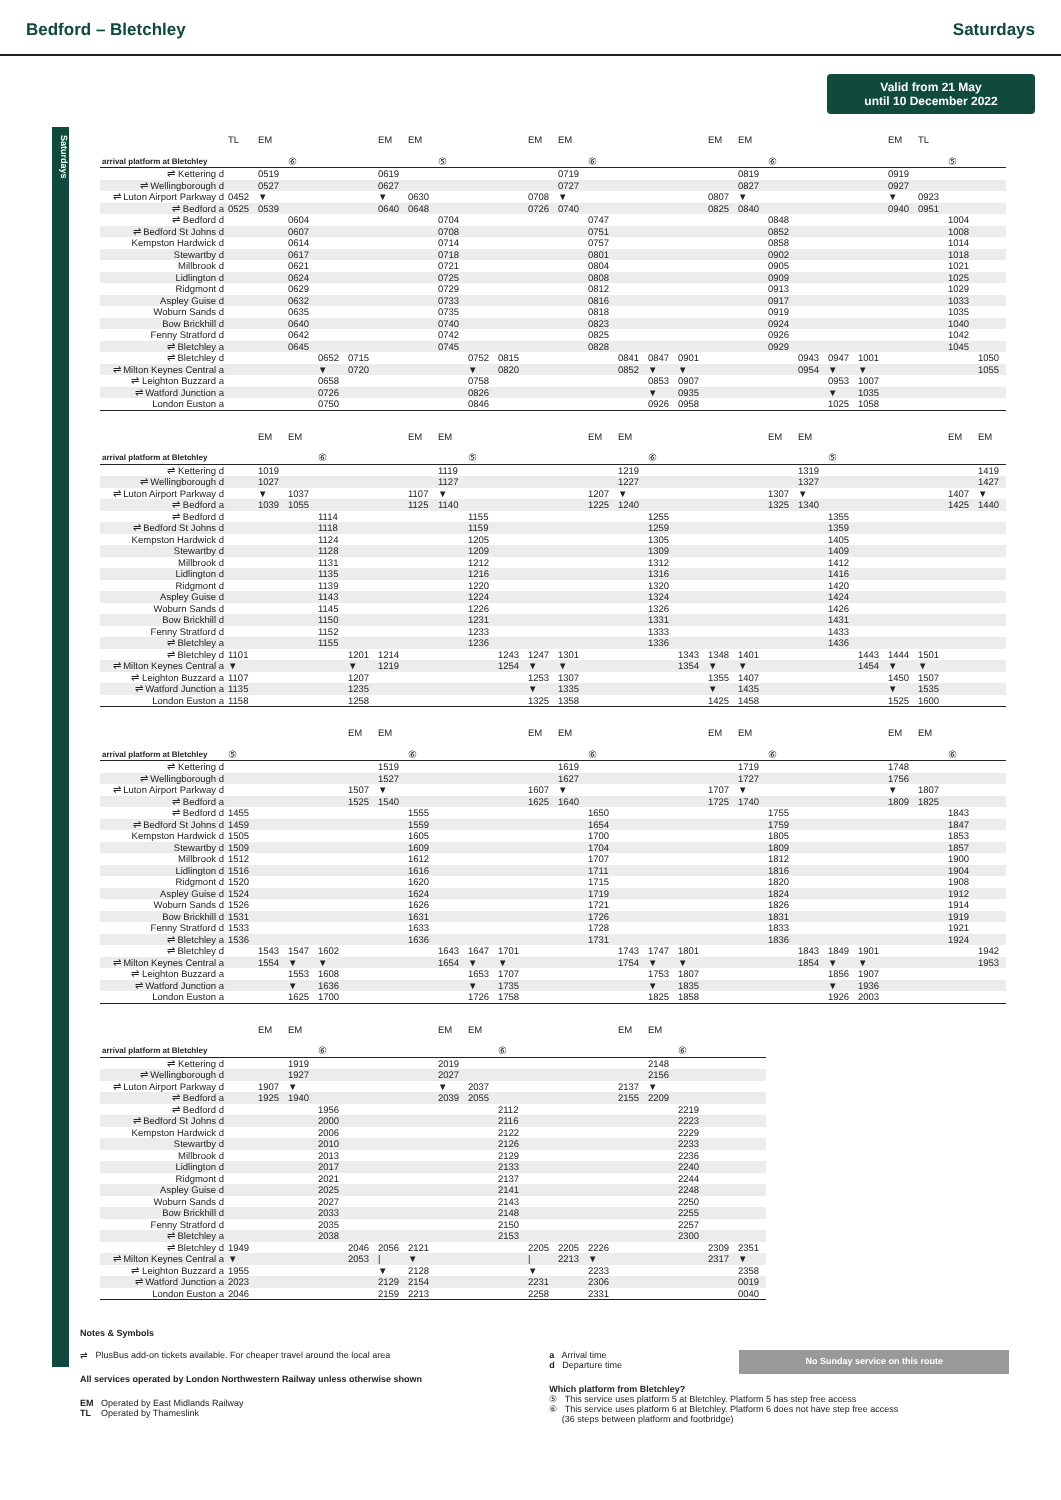Bedford – Bletchley Saturdays
Valid from 21 May
until 10 December 2022
Saturdays
| | TL | EM | | | | EM | EM | | | | EM | EM | | | | | EM | EM | | | | | EM | TL | | |
| --- | --- | --- | --- | --- | --- | --- | --- | --- | --- | --- | --- | --- | --- | --- | --- | --- | --- | --- | --- | --- | --- | --- | --- | --- | --- | --- |
| arrival platform at Bletchley | | | ⑥ | | | | | ⑤ | | | | | ⑥ | | | | | | ⑥ | | | | | | ⑤ | |
| ⇌ Kettering d | | 0519 | | | | 0619 | | | | | | 0719 | | | | | | 0819 | | | | | 0919 | | | |
| ⇌ Wellingborough d | | 0527 | | | | 0627 | | | | | | 0727 | | | | | | 0827 | | | | | 0927 | | | |
| ⇌ Luton Airport Parkway d | 0452 | ▼ | | | | ▼ | 0630 | | | | 0708 | ▼ | | | | | 0807 | ▼ | | | | | ▼ | 0923 | | |
| ⇌ Bedford a | 0525 | 0539 | | | | 0640 | 0648 | | | | 0726 | 0740 | | | | | 0825 | 0840 | | | | | 0940 | 0951 | | |
| ⇌ Bedford d | | | 0604 | | | | | 0704 | | | | | 0747 | | | | | | 0848 | | | | | | 1004 | |
| ⇌ Bedford St Johns d | | | 0607 | | | | | 0708 | | | | | 0751 | | | | | | 0852 | | | | | | 1008 | |
| Kempston Hardwick d | | | 0614 | | | | | 0714 | | | | | 0757 | | | | | | 0858 | | | | | | 1014 | |
| Stewartby d | | | 0617 | | | | | 0718 | | | | | 0801 | | | | | | 0902 | | | | | | 1018 | |
| Millbrook d | | | 0621 | | | | | 0721 | | | | | 0804 | | | | | | 0905 | | | | | | 1021 | |
| Lidlington d | | | 0624 | | | | | 0725 | | | | | 0808 | | | | | | 0909 | | | | | | 1025 | |
| Ridgmont d | | | 0629 | | | | | 0729 | | | | | 0812 | | | | | | 0913 | | | | | | 1029 | |
| Aspley Guise d | | | 0632 | | | | | 0733 | | | | | 0816 | | | | | | 0917 | | | | | | 1033 | |
| Woburn Sands d | | | 0635 | | | | | 0735 | | | | | 0818 | | | | | | 0919 | | | | | | 1035 | |
| Bow Brickhill d | | | 0640 | | | | | 0740 | | | | | 0823 | | | | | | 0924 | | | | | | 1040 | |
| Fenny Stratford d | | | 0642 | | | | | 0742 | | | | | 0825 | | | | | | 0926 | | | | | | 1042 | |
| ⇌ Bletchley a | | | 0645 | | | | | 0745 | | | | | 0828 | | | | | | 0929 | | | | | | 1045 | |
| ⇌ Bletchley d | | | | 0652 | 0715 | | | | 0752 | 0815 | | | | 0841 | 0847 | 0901 | | | | 0943 | 0947 | 1001 | | | | 1050 |
| ⇌ Milton Keynes Central a | | | | ▼ | 0720 | | | | ▼ | 0820 | | | | 0852 | ▼ | ▼ | | | | 0954 | ▼ | ▼ | | | | 1055 |
| ⇌ Leighton Buzzard a | | | | 0658 | | | | | 0758 | | | | | | 0853 | 0907 | | | | | 0953 | 1007 | | | | |
| ⇌ Watford Junction a | | | | 0726 | | | | | 0826 | | | | | | ▼ | 0935 | | | | | ▼ | 1035 | | | | |
| London Euston a | | | | 0750 | | | | | 0846 | | | | | | 0926 | 0958 | | | | | 1025 | 1058 | | | | |
| | | EM | EM | | | | EM | EM | | | | | EM | EM | | | | | EM | EM | | | | | EM | EM |
| --- | --- | --- | --- | --- | --- | --- | --- | --- | --- | --- | --- | --- | --- | --- | --- | --- | --- | --- | --- | --- | --- | --- | --- | --- | --- | --- |
| arrival platform at Bletchley | | | | ⑥ | | | | | ⑤ | | | | | | ⑥ | | | | | | ⑤ | | | | | |
| ⇌ Kettering d | | 1019 | | | | | | 1119 | | | | | | 1219 | | | | | | 1319 | | | | | | 1419 |
| ⇌ Wellingborough d | | 1027 | | | | | | 1127 | | | | | | 1227 | | | | | | 1327 | | | | | | 1427 |
| ⇌ Luton Airport Parkway d | | ▼ | 1037 | | | | 1107 | ▼ | | | | | 1207 | ▼ | | | | | 1307 | ▼ | | | | | 1407 | ▼ |
| ⇌ Bedford a | | 1039 | 1055 | | | | 1125 | 1140 | | | | | 1225 | 1240 | | | | | 1325 | 1340 | | | | | 1425 | 1440 |
| ⇌ Bedford d | | | | 1114 | | | | | 1155 | | | | | | 1255 | | | | | | 1355 | | | | | |
| ⇌ Bedford St Johns d | | | | 1118 | | | | | 1159 | | | | | | 1259 | | | | | | 1359 | | | | | |
| Kempston Hardwick d | | | | 1124 | | | | | 1205 | | | | | | 1305 | | | | | | 1405 | | | | | |
| Stewartby d | | | | 1128 | | | | | 1209 | | | | | | 1309 | | | | | | 1409 | | | | | |
| Millbrook d | | | | 1131 | | | | | 1212 | | | | | | 1312 | | | | | | 1412 | | | | | |
| Lidlington d | | | | 1135 | | | | | 1216 | | | | | | 1316 | | | | | | 1416 | | | | | |
| Ridgmont d | | | | 1139 | | | | | 1220 | | | | | | 1320 | | | | | | 1420 | | | | | |
| Aspley Guise d | | | | 1143 | | | | | 1224 | | | | | | 1324 | | | | | | 1424 | | | | | |
| Woburn Sands d | | | | 1145 | | | | | 1226 | | | | | | 1326 | | | | | | 1426 | | | | | |
| Bow Brickhill d | | | | 1150 | | | | | 1231 | | | | | | 1331 | | | | | | 1431 | | | | | |
| Fenny Stratford d | | | | 1152 | | | | | 1233 | | | | | | 1333 | | | | | | 1433 | | | | | |
| ⇌ Bletchley a | | | | 1155 | | | | | 1236 | | | | | | 1336 | | | | | | 1436 | | | | | |
| ⇌ Bletchley d | 1101 | | | | 1201 | 1214 | | | | 1243 | 1247 | 1301 | | | | 1343 | 1348 | 1401 | | | | 1443 | 1444 | 1501 | | |
| ⇌ Milton Keynes Central a | ▼ | | | | ▼ | 1219 | | | | 1254 | ▼ | ▼ | | | | 1354 | ▼ | ▼ | | | | 1454 | ▼ | ▼ | | |
| ⇌ Leighton Buzzard a | 1107 | | | | 1207 | | | | | | 1253 | 1307 | | | | | 1355 | 1407 | | | | | 1450 | 1507 | | |
| ⇌ Watford Junction a | 1135 | | | | 1235 | | | | | | ▼ | 1335 | | | | | ▼ | 1435 | | | | | ▼ | 1535 | | |
| London Euston a | 1158 | | | | 1258 | | | | | | 1325 | 1358 | | | | | 1425 | 1458 | | | | | 1525 | 1600 | | |
| | | | | | EM | EM | | | | | EM | EM | | | | | EM | EM | | | | | EM | EM | | |
| --- | --- | --- | --- | --- | --- | --- | --- | --- | --- | --- | --- | --- | --- | --- | --- | --- | --- | --- | --- | --- | --- | --- | --- | --- | --- | --- |
| arrival platform at Bletchley | ⑤ | | | | | | ⑥ | | | | | | ⑥ | | | | | | ⑥ | | | | | | ⑥ | |
| ⇌ Kettering d | | | | | | 1519 | | | | | | 1619 | | | | | | 1719 | | | | | 1748 | | | |
| ⇌ Wellingborough d | | | | | | 1527 | | | | | | 1627 | | | | | | 1727 | | | | | 1756 | | | |
| ⇌ Luton Airport Parkway d | | | | | 1507 | ▼ | | | | | 1607 | ▼ | | | | | 1707 | ▼ | | | | | ▼ | 1807 | | |
| ⇌ Bedford a | | | | | 1525 | 1540 | | | | | 1625 | 1640 | | | | | 1725 | 1740 | | | | | 1809 | 1825 | | |
| ⇌ Bedford d | 1455 | | | | | | 1555 | | | | | | 1650 | | | | | | 1755 | | | | | | 1843 | |
| ⇌ Bedford St Johns d | 1459 | | | | | | 1559 | | | | | | 1654 | | | | | | 1759 | | | | | | 1847 | |
| Kempston Hardwick d | 1505 | | | | | | 1605 | | | | | | 1700 | | | | | | 1805 | | | | | | 1853 | |
| Stewartby d | 1509 | | | | | | 1609 | | | | | | 1704 | | | | | | 1809 | | | | | | 1857 | |
| Millbrook d | 1512 | | | | | | 1612 | | | | | | 1707 | | | | | | 1812 | | | | | | 1900 | |
| Lidlington d | 1516 | | | | | | 1616 | | | | | | 1711 | | | | | | 1816 | | | | | | 1904 | |
| Ridgmont d | 1520 | | | | | | 1620 | | | | | | 1715 | | | | | | 1820 | | | | | | 1908 | |
| Aspley Guise d | 1524 | | | | | | 1624 | | | | | | 1719 | | | | | | 1824 | | | | | | 1912 | |
| Woburn Sands d | 1526 | | | | | | 1626 | | | | | | 1721 | | | | | | 1826 | | | | | | 1914 | |
| Bow Brickhill d | 1531 | | | | | | 1631 | | | | | | 1726 | | | | | | 1831 | | | | | | 1919 | |
| Fenny Stratford d | 1533 | | | | | | 1633 | | | | | | 1728 | | | | | | 1833 | | | | | | 1921 | |
| ⇌ Bletchley a | 1536 | | | | | | 1636 | | | | | | 1731 | | | | | | 1836 | | | | | | 1924 | |
| ⇌ Bletchley d | | 1543 | 1547 | 1602 | | | | 1643 | 1647 | 1701 | | | | 1743 | 1747 | 1801 | | | | 1843 | 1849 | 1901 | | | | 1942 |
| ⇌ Milton Keynes Central a | | 1554 | ▼ | ▼ | | | | 1654 | ▼ | ▼ | | | | 1754 | ▼ | ▼ | | | | 1854 | ▼ | ▼ | | | | 1953 |
| ⇌ Leighton Buzzard a | | | 1553 | 1608 | | | | | 1653 | 1707 | | | | | 1753 | 1807 | | | | | 1856 | 1907 | | | | |
| ⇌ Watford Junction a | | | ▼ | 1636 | | | | | ▼ | 1735 | | | | | ▼ | 1835 | | | | | ▼ | 1936 | | | | |
| London Euston a | | | 1625 | 1700 | | | | | 1726 | 1758 | | | | | 1825 | 1858 | | | | | 1926 | 2003 | | | | |
| | | EM | EM | | | | | EM | EM | | | | | EM | EM | | | |
| --- | --- | --- | --- | --- | --- | --- | --- | --- | --- | --- | --- | --- | --- | --- | --- | --- | --- | --- |
| arrival platform at Bletchley | | | | ⑥ | | | | | | ⑥ | | | | | | ⑥ | | |
| ⇌ Kettering d | | | 1919 | | | | | 2019 | | | | | | | 2148 | | | |
| ⇌ Wellingborough d | | | 1927 | | | | | 2027 | | | | | | | 2156 | | | |
| ⇌ Luton Airport Parkway d | | 1907 | ▼ | | | | | ▼ | 2037 | | | | | 2137 | ▼ | | | |
| ⇌ Bedford a | | 1925 | 1940 | | | | | 2039 | 2055 | | | | | 2155 | 2209 | | | |
| ⇌ Bedford d | | | | 1956 | | | | | | 2112 | | | | | | 2219 | | |
| ⇌ Bedford St Johns d | | | | 2000 | | | | | | 2116 | | | | | | 2223 | | |
| Kempston Hardwick d | | | | 2006 | | | | | | 2122 | | | | | | 2229 | | |
| Stewartby d | | | | 2010 | | | | | | 2126 | | | | | | 2233 | | |
| Millbrook d | | | | 2013 | | | | | | 2129 | | | | | | 2236 | | |
| Lidlington d | | | | 2017 | | | | | | 2133 | | | | | | 2240 | | |
| Ridgmont d | | | | 2021 | | | | | | 2137 | | | | | | 2244 | | |
| Aspley Guise d | | | | 2025 | | | | | | 2141 | | | | | | 2248 | | |
| Woburn Sands d | | | | 2027 | | | | | | 2143 | | | | | | 2250 | | |
| Bow Brickhill d | | | | 2033 | | | | | | 2148 | | | | | | 2255 | | |
| Fenny Stratford d | | | | 2035 | | | | | | 2150 | | | | | | 2257 | | |
| ⇌ Bletchley a | | | | 2038 | | | | | | 2153 | | | | | | 2300 | | |
| ⇌ Bletchley d | 1949 | | | | 2046 | 2056 | 2121 | | | | 2205 | 2205 | 2226 | | | | 2309 | 2351 |
| ⇌ Milton Keynes Central a | ▼ | | | | 2053 | / | ▼ | | | | / | 2213 | ▼ | | | | 2317 | ▼ |
| ⇌ Leighton Buzzard a | 1955 | | | | | ▼ | 2128 | | | | ▼ | | 2233 | | | | | 2358 |
| ⇌ Watford Junction a | 2023 | | | | | 2129 | 2154 | | | | 2231 | | 2306 | | | | | 0019 |
| London Euston a | 2046 | | | | | 2159 | 2213 | | | | 2258 | | 2331 | | | | | 0040 |
Notes & Symbols
⇌ PlusBus add-on tickets available. For cheaper travel around the local area
All services operated by London Northwestern Railway unless otherwise shown
EM Operated by East Midlands Railway
TL Operated by Thameslink
a Arrival time
d Departure time
Which platform from Bletchley?
⑤ This service uses platform 5 at Bletchley. Platform 5 has step free access
⑥ This service uses platform 6 at Bletchley. Platform 6 does not have step free access
(36 steps between platform and footbridge)
No Sunday service on this route